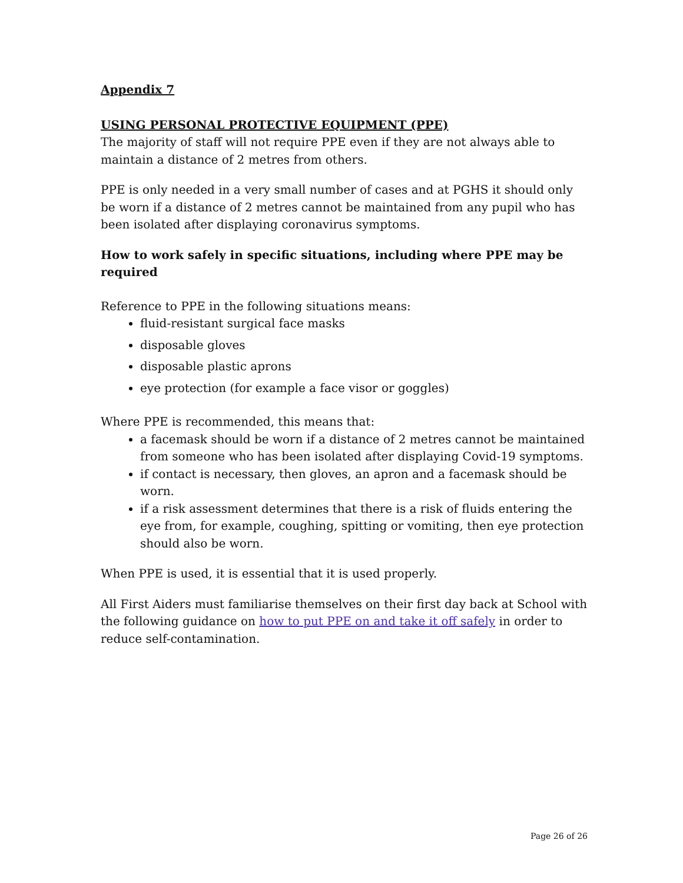Appendix 7
USING PERSONAL PROTECTIVE EQUIPMENT (PPE)
The majority of staff will not require PPE even if they are not always able to maintain a distance of 2 metres from others.
PPE is only needed in a very small number of cases and at PGHS it should only be worn if a distance of 2 metres cannot be maintained from any pupil who has been isolated after displaying coronavirus symptoms.
How to work safely in specific situations, including where PPE may be required
Reference to PPE in the following situations means:
fluid-resistant surgical face masks
disposable gloves
disposable plastic aprons
eye protection (for example a face visor or goggles)
Where PPE is recommended, this means that:
a facemask should be worn if a distance of 2 metres cannot be maintained from someone who has been isolated after displaying Covid-19 symptoms.
if contact is necessary, then gloves, an apron and a facemask should be worn.
if a risk assessment determines that there is a risk of fluids entering the eye from, for example, coughing, spitting or vomiting, then eye protection should also be worn.
When PPE is used, it is essential that it is used properly.
All First Aiders must familiarise themselves on their first day back at School with the following guidance on how to put PPE on and take it off safely in order to reduce self-contamination.
Page 26 of 26